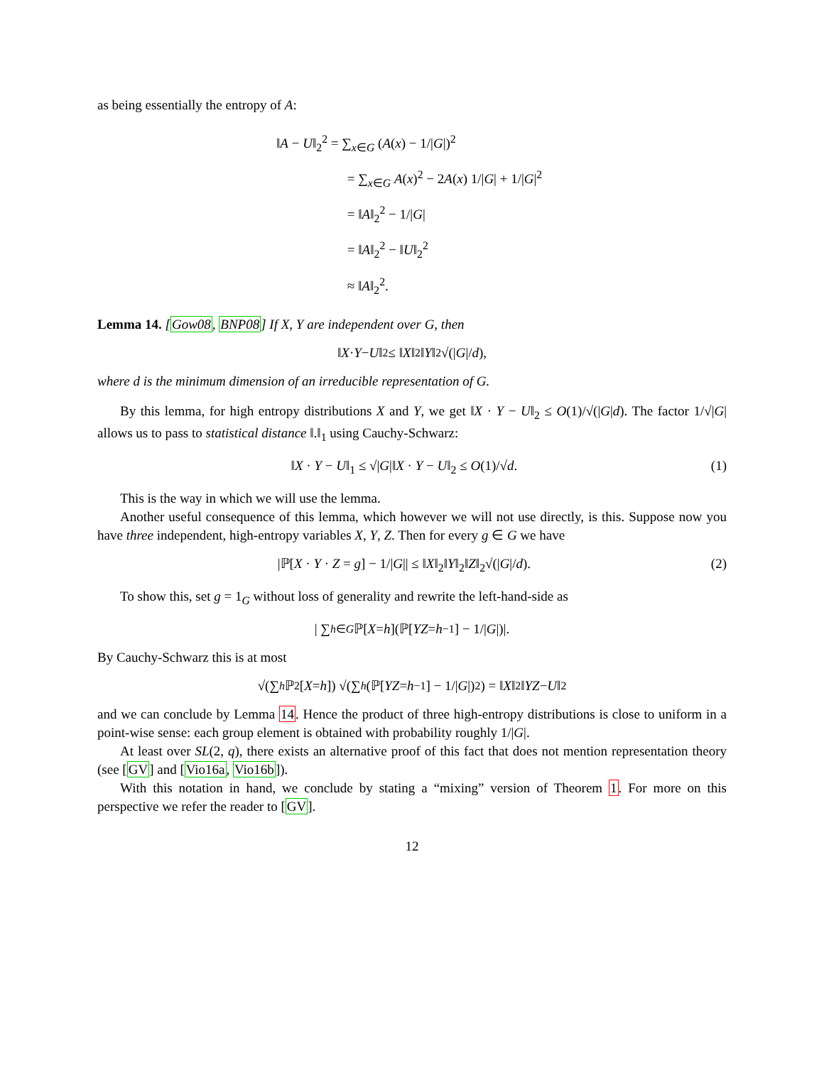as being essentially the entropy of A:
‖A − U‖<sub>2</sub><sup>2</sup> = ∑<sub>x∈G</sub> (A(x) − 1/|G|)<sup>2</sup>
= ∑<sub>x∈G</sub> A(x)<sup>2</sup> − 2A(x) 1/|G| + 1/|G|<sup>2</sup>
= ‖A‖<sub>2</sub><sup>2</sup> − 1/|G|
= ‖A‖<sub>2</sub><sup>2</sup> − ‖U‖<sub>2</sub><sup>2</sup>
≈ ‖A‖<sub>2</sub><sup>2</sup>.
Lemma 14. [Gow08, BNP08] If X, Y are independent over G, then
‖ X · Y − U ‖<sub>2</sub> ≤ ‖ X ‖<sub>2</sub>‖ Y ‖<sub>2</sub>√(| G |/ d),
where d is the minimum dimension of an irreducible representation of G.
By this lemma, for high entropy distributions X and Y, we get ‖X · Y − U‖<sub>2</sub> ≤ O(1)/√(|G|d). The factor 1/√|G| allows us to pass to statistical distance ‖.‖<sub>1</sub> using Cauchy-Schwarz:
‖X · Y − U‖<sub>1</sub> ≤ √|G|‖X · Y − U‖<sub>2</sub> ≤ O(1)/√d. (1)
This is the way in which we will use the lemma.
Another useful consequence of this lemma, which however we will not use directly, is this. Suppose now you have three independent, high-entropy variables X, Y, Z. Then for every g ∈ G we have
|ℙ[X · Y · Z = g] − 1/|G|| ≤ ‖X‖<sub>2</sub>‖Y‖<sub>2</sub>‖Z‖<sub>2</sub>√(|G|/d). (2)
To show this, set g = 1<sub>G</sub> without loss of generality and rewrite the left-hand-side as
| ∑<sub>h∈G</sub> ℙ[X = h](ℙ[YZ = h<sup>−1</sup>] − 1/| G |)|.
By Cauchy-Schwarz this is at most
√(∑<sub>h</sub> ℙ<sup>2</sup>[X = h]) √(∑<sub>h</sub> (ℙ[YZ = h<sup>−1</sup>] − 1/| G |)<sup>2</sup>) = ‖ X ‖<sub>2</sub>‖ YZ − U ‖<sub>2</sub>
and we can conclude by Lemma 14. Hence the product of three high-entropy distributions is close to uniform in a point-wise sense: each group element is obtained with probability roughly 1/|G|.
At least over SL(2, q), there exists an alternative proof of this fact that does not mention representation theory (see [GV] and [Vio16a, Vio16b]).
With this notation in hand, we conclude by stating a “mixing” version of Theorem 1. For more on this perspective we refer the reader to [GV].
12